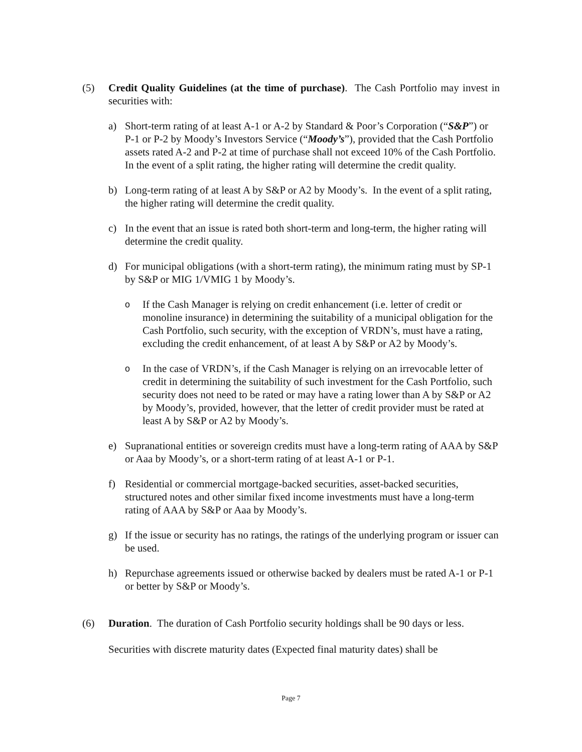(5) Credit Quality Guidelines (at the time of purchase). The Cash Portfolio may invest in securities with:
a) Short-term rating of at least A-1 or A-2 by Standard & Poor’s Corporation (“S&P”) or P-1 or P-2 by Moody’s Investors Service (“Moody’s”), provided that the Cash Portfolio assets rated A-2 and P-2 at time of purchase shall not exceed 10% of the Cash Portfolio. In the event of a split rating, the higher rating will determine the credit quality.
b) Long-term rating of at least A by S&P or A2 by Moody’s. In the event of a split rating, the higher rating will determine the credit quality.
c) In the event that an issue is rated both short-term and long-term, the higher rating will determine the credit quality.
d) For municipal obligations (with a short-term rating), the minimum rating must by SP-1 by S&P or MIG 1/VMIG 1 by Moody’s.
o
If the Cash Manager is relying on credit enhancement (i.e. letter of credit or monoline insurance) in determining the suitability of a municipal obligation for the Cash Portfolio, such security, with the exception of VRDN’s, must have a rating, excluding the credit enhancement, of at least A by S&P or A2 by Moody’s.
o
In the case of VRDN’s, if the Cash Manager is relying on an irrevocable letter of credit in determining the suitability of such investment for the Cash Portfolio, such security does not need to be rated or may have a rating lower than A by S&P or A2 by Moody’s, provided, however, that the letter of credit provider must be rated at least A by S&P or A2 by Moody’s.
e) Supranational entities or sovereign credits must have a long-term rating of AAA by S&P or Aaa by Moody’s, or a short-term rating of at least A-1 or P-1.
f) Residential or commercial mortgage-backed securities, asset-backed securities, structured notes and other similar fixed income investments must have a long-term rating of AAA by S&P or Aaa by Moody’s.
g) If the issue or security has no ratings, the ratings of the underlying program or issuer can be used.
h) Repurchase agreements issued or otherwise backed by dealers must be rated A-1 or P-1 or better by S&P or Moody’s.
(6) Duration. The duration of Cash Portfolio security holdings shall be 90 days or less.
Securities with discrete maturity dates (Expected final maturity dates) shall be
Page 7